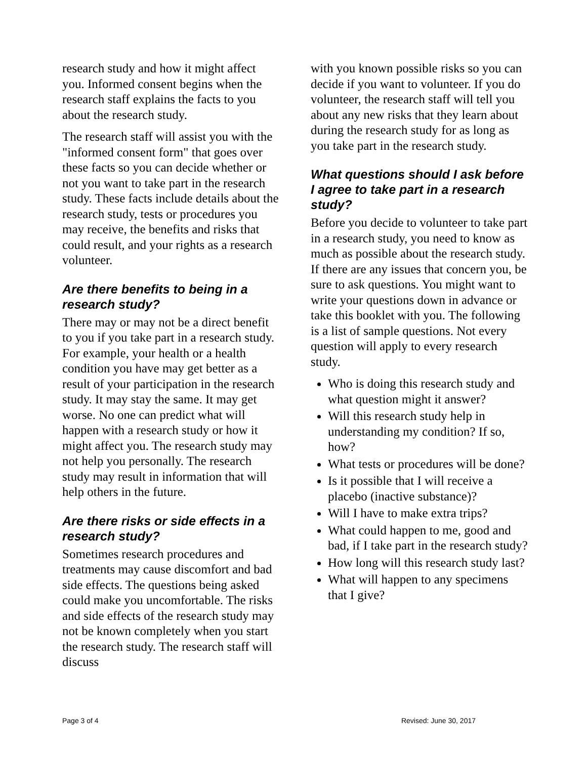research study and how it might affect you. Informed consent begins when the research staff explains the facts to you about the research study.
The research staff will assist you with the "informed consent form" that goes over these facts so you can decide whether or not you want to take part in the research study. These facts include details about the research study, tests or procedures you may receive, the benefits and risks that could result, and your rights as a research volunteer.
Are there benefits to being in a research study?
There may or may not be a direct benefit to you if you take part in a research study. For example, your health or a health condition you have may get better as a result of your participation in the research study. It may stay the same. It may get worse. No one can predict what will happen with a research study or how it might affect you. The research study may not help you personally. The research study may result in information that will help others in the future.
Are there risks or side effects in a research study?
Sometimes research procedures and treatments may cause discomfort and bad side effects. The questions being asked could make you uncomfortable. The risks and side effects of the research study may not be known completely when you start the research study. The research staff will discuss
with you known possible risks so you can decide if you want to volunteer. If you do volunteer, the research staff will tell you about any new risks that they learn about during the research study for as long as you take part in the research study.
What questions should I ask before I agree to take part in a research study?
Before you decide to volunteer to take part in a research study, you need to know as much as possible about the research study. If there are any issues that concern you, be sure to ask questions. You might want to write your questions down in advance or take this booklet with you. The following is a list of sample questions. Not every question will apply to every research study.
Who is doing this research study and what question might it answer?
Will this research study help in understanding my condition? If so, how?
What tests or procedures will be done?
Is it possible that I will receive a placebo (inactive substance)?
Will I have to make extra trips?
What could happen to me, good and bad, if I take part in the research study?
How long will this research study last?
What will happen to any specimens that I give?
Page 3 of 4 Revised: June 30, 2017